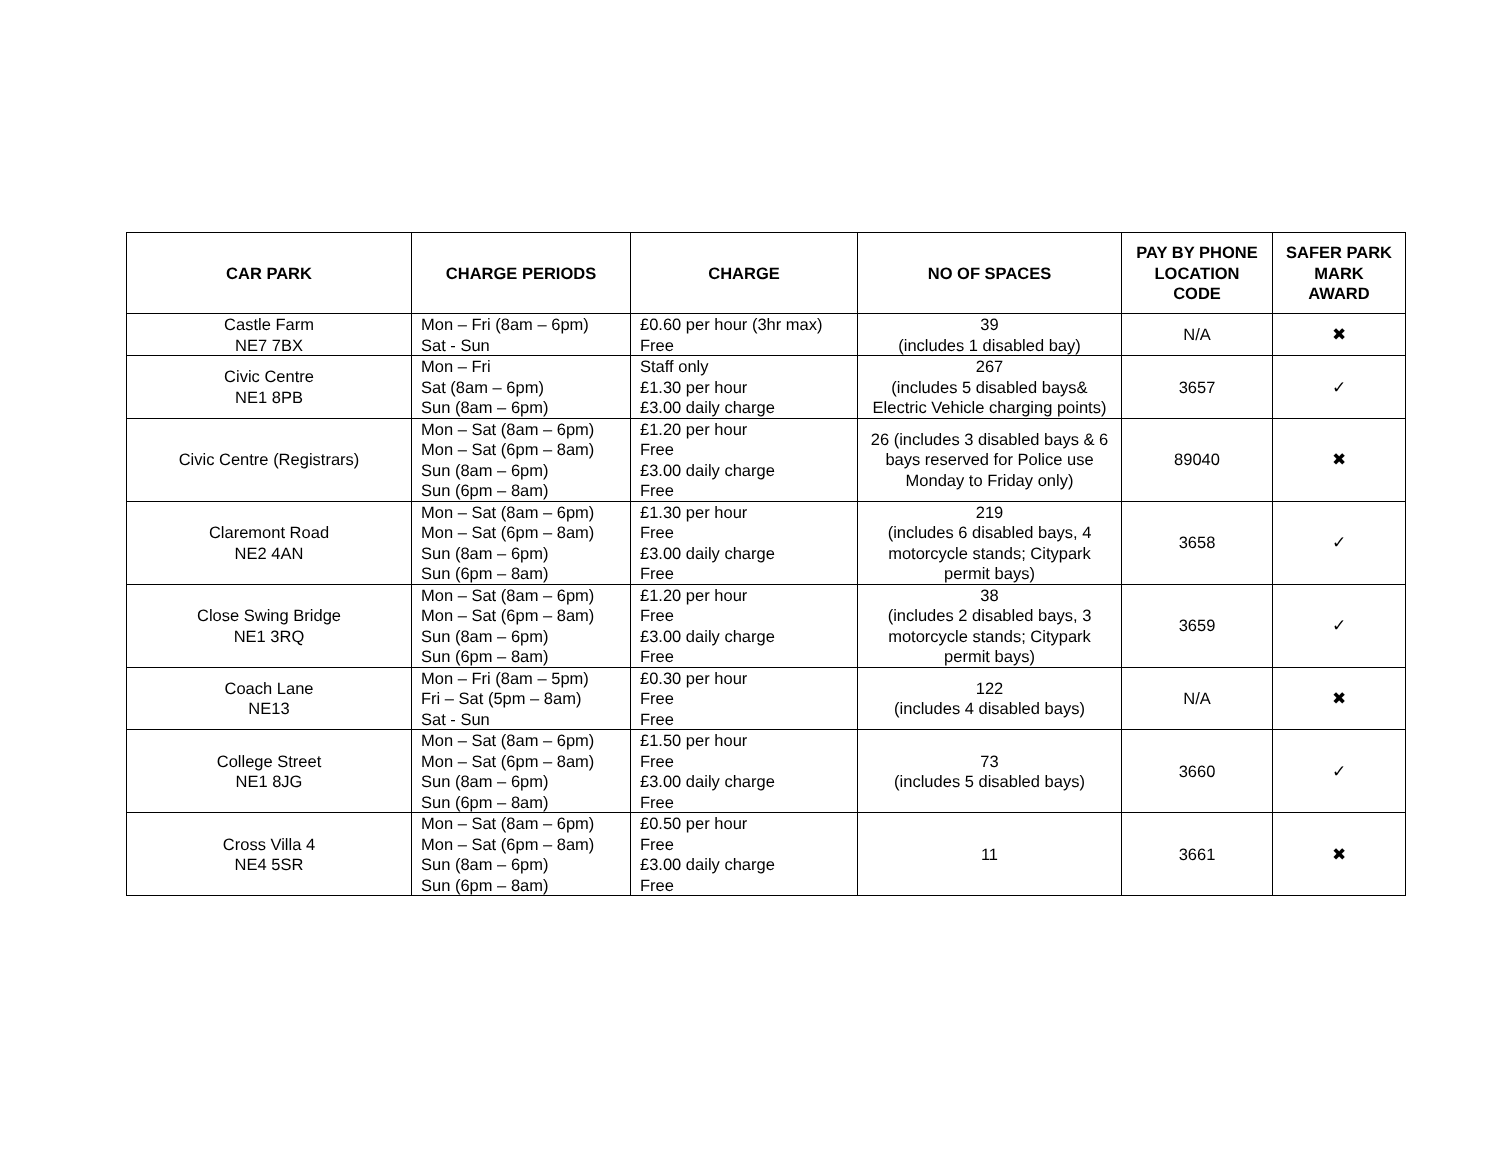| CAR PARK | CHARGE PERIODS | CHARGE | NO OF SPACES | PAY BY PHONE LOCATION CODE | SAFER PARK MARK AWARD |
| --- | --- | --- | --- | --- | --- |
| Castle Farm NE7 7BX | Mon – Fri (8am – 6pm) Sat - Sun | £0.60 per hour (3hr max) Free | 39 (includes 1 disabled bay) | N/A | ✖ |
| Civic Centre NE1 8PB | Mon – Fri Sat (8am – 6pm) Sun (8am – 6pm) | Staff only £1.30 per hour £3.00 daily charge | 267 (includes 5 disabled bays& Electric Vehicle charging points) | 3657 | ✓ |
| Civic Centre (Registrars) | Mon – Sat (8am – 6pm) Mon – Sat (6pm – 8am) Sun (8am – 6pm) Sun (6pm – 8am) | £1.20 per hour Free £3.00 daily charge Free | 26 (includes 3 disabled bays & 6 bays reserved for Police use Monday to Friday only) | 89040 | ✖ |
| Claremont Road NE2 4AN | Mon – Sat (8am – 6pm) Mon – Sat (6pm – 8am) Sun (8am – 6pm) Sun (6pm – 8am) | £1.30 per hour Free £3.00 daily charge Free | 219 (includes 6 disabled bays, 4 motorcycle stands; Citypark permit bays) | 3658 | ✓ |
| Close Swing Bridge NE1 3RQ | Mon – Sat (8am – 6pm) Mon – Sat (6pm – 8am) Sun (8am – 6pm) Sun (6pm – 8am) | £1.20 per hour Free £3.00 daily charge Free | 38 (includes 2 disabled bays, 3 motorcycle stands; Citypark permit bays) | 3659 | ✓ |
| Coach Lane NE13 | Mon – Fri (8am – 5pm) Fri – Sat (5pm – 8am) Sat - Sun | £0.30 per hour Free Free | 122 (includes 4 disabled bays) | N/A | ✖ |
| College Street NE1 8JG | Mon – Sat (8am – 6pm) Mon – Sat (6pm – 8am) Sun (8am – 6pm) Sun (6pm – 8am) | £1.50 per hour Free £3.00 daily charge Free | 73 (includes 5 disabled bays) | 3660 | ✓ |
| Cross Villa 4 NE4 5SR | Mon – Sat (8am – 6pm) Mon – Sat (6pm – 8am) Sun (8am – 6pm) Sun (6pm – 8am) | £0.50 per hour Free £3.00 daily charge Free | 11 | 3661 | ✖ |